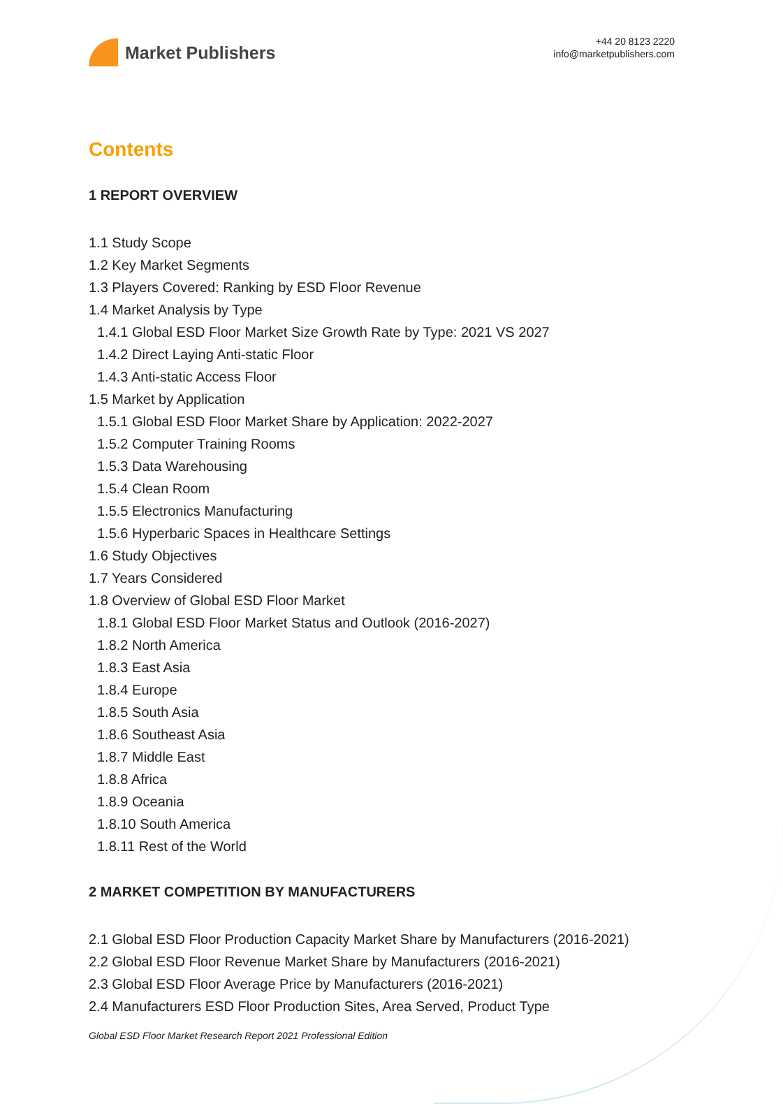Market Publishers
+44 20 8123 2220
info@marketpublishers.com
Contents
1 REPORT OVERVIEW
1.1 Study Scope
1.2 Key Market Segments
1.3 Players Covered: Ranking by ESD Floor Revenue
1.4 Market Analysis by Type
1.4.1 Global ESD Floor Market Size Growth Rate by Type: 2021 VS 2027
1.4.2 Direct Laying Anti-static Floor
1.4.3 Anti-static Access Floor
1.5 Market by Application
1.5.1 Global ESD Floor Market Share by Application: 2022-2027
1.5.2 Computer Training Rooms
1.5.3 Data Warehousing
1.5.4 Clean Room
1.5.5 Electronics Manufacturing
1.5.6 Hyperbaric Spaces in Healthcare Settings
1.6 Study Objectives
1.7 Years Considered
1.8 Overview of Global ESD Floor Market
1.8.1 Global ESD Floor Market Status and Outlook (2016-2027)
1.8.2 North America
1.8.3 East Asia
1.8.4 Europe
1.8.5 South Asia
1.8.6 Southeast Asia
1.8.7 Middle East
1.8.8 Africa
1.8.9 Oceania
1.8.10 South America
1.8.11 Rest of the World
2 MARKET COMPETITION BY MANUFACTURERS
2.1 Global ESD Floor Production Capacity Market Share by Manufacturers (2016-2021)
2.2 Global ESD Floor Revenue Market Share by Manufacturers (2016-2021)
2.3 Global ESD Floor Average Price by Manufacturers (2016-2021)
2.4 Manufacturers ESD Floor Production Sites, Area Served, Product Type
Global ESD Floor Market Research Report 2021 Professional Edition